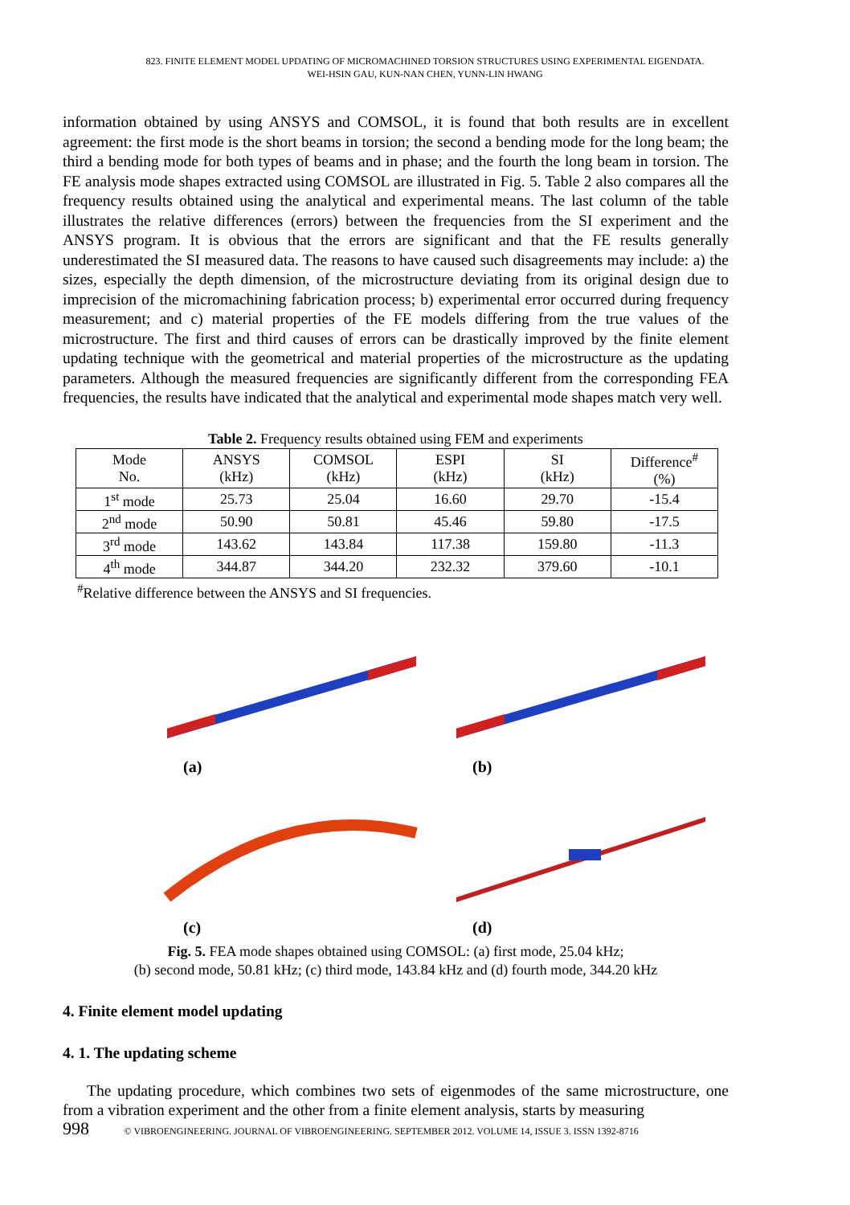823. FINITE ELEMENT MODEL UPDATING OF MICROMACHINED TORSION STRUCTURES USING EXPERIMENTAL EIGENDATA.
WEI-HSIN GAU, KUN-NAN CHEN, YUNN-LIN HWANG
information obtained by using ANSYS and COMSOL, it is found that both results are in excellent agreement: the first mode is the short beams in torsion; the second a bending mode for the long beam; the third a bending mode for both types of beams and in phase; and the fourth the long beam in torsion. The FE analysis mode shapes extracted using COMSOL are illustrated in Fig. 5. Table 2 also compares all the frequency results obtained using the analytical and experimental means. The last column of the table illustrates the relative differences (errors) between the frequencies from the SI experiment and the ANSYS program. It is obvious that the errors are significant and that the FE results generally underestimated the SI measured data. The reasons to have caused such disagreements may include: a) the sizes, especially the depth dimension, of the microstructure deviating from its original design due to imprecision of the micromachining fabrication process; b) experimental error occurred during frequency measurement; and c) material properties of the FE models differing from the true values of the microstructure. The first and third causes of errors can be drastically improved by the finite element updating technique with the geometrical and material properties of the microstructure as the updating parameters. Although the measured frequencies are significantly different from the corresponding FEA frequencies, the results have indicated that the analytical and experimental mode shapes match very well.
Table 2. Frequency results obtained using FEM and experiments
| Mode No. | ANSYS (kHz) | COMSOL (kHz) | ESPI (kHz) | SI (kHz) | Difference<sup>#</sup> (%) |
| --- | --- | --- | --- | --- | --- |
| 1<sup>st</sup> mode | 25.73 | 25.04 | 16.60 | 29.70 | -15.4 |
| 2<sup>nd</sup> mode | 50.90 | 50.81 | 45.46 | 59.80 | -17.5 |
| 3<sup>rd</sup> mode | 143.62 | 143.84 | 117.38 | 159.80 | -11.3 |
| 4<sup>th</sup> mode | 344.87 | 344.20 | 232.32 | 379.60 | -10.1 |
<sup>#</sup> Relative difference between the ANSYS and SI frequencies.
(a)
(b)
(c)
(d)
Fig. 5. FEA mode shapes obtained using COMSOL: (a) first mode, 25.04 kHz;
(b) second mode, 50.81 kHz; (c) third mode, 143.84 kHz and (d) fourth mode, 344.20 kHz
4. Finite element model updating
4. 1. The updating scheme
The updating procedure, which combines two sets of eigenmodes of the same microstructure, one from a vibration experiment and the other from a finite element analysis, starts by measuring
998 © VIBROENGINEERING. JOURNAL OF VIBROENGINEERING. SEPTEMBER 2012. VOLUME 14, ISSUE 3. ISSN 1392-8716